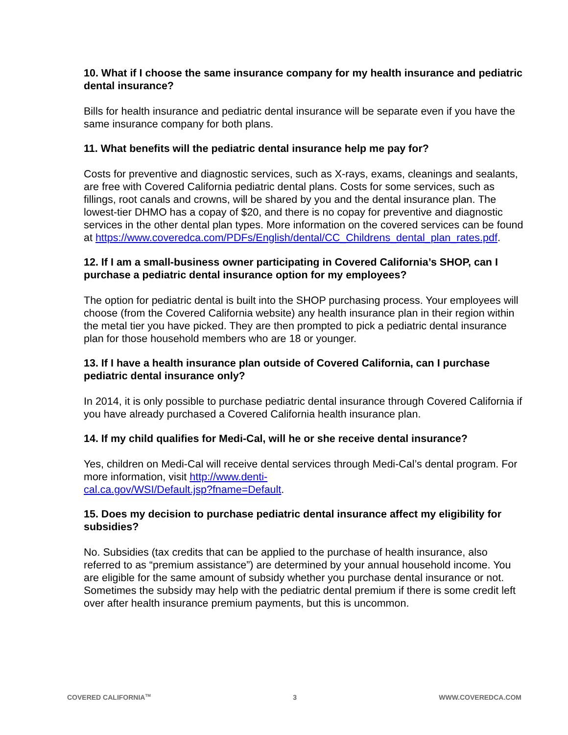10. What if I choose the same insurance company for my health insurance and pediatric dental insurance?
Bills for health insurance and pediatric dental insurance will be separate even if you have the same insurance company for both plans.
11. What benefits will the pediatric dental insurance help me pay for?
Costs for preventive and diagnostic services, such as X-rays, exams, cleanings and sealants, are free with Covered California pediatric dental plans. Costs for some services, such as fillings, root canals and crowns, will be shared by you and the dental insurance plan. The lowest-tier DHMO has a copay of $20, and there is no copay for preventive and diagnostic services in the other dental plan types. More information on the covered services can be found at https://www.coveredca.com/PDFs/English/dental/CC_Childrens_dental_plan_rates.pdf.
12. If I am a small-business owner participating in Covered California’s SHOP, can I purchase a pediatric dental insurance option for my employees?
The option for pediatric dental is built into the SHOP purchasing process. Your employees will choose (from the Covered California website) any health insurance plan in their region within the metal tier you have picked. They are then prompted to pick a pediatric dental insurance plan for those household members who are 18 or younger.
13. If I have a health insurance plan outside of Covered California, can I purchase pediatric dental insurance only?
In 2014, it is only possible to purchase pediatric dental insurance through Covered California if you have already purchased a Covered California health insurance plan.
14. If my child qualifies for Medi-Cal, will he or she receive dental insurance?
Yes, children on Medi-Cal will receive dental services through Medi-Cal’s dental program. For more information, visit http://www.denti-
cal.ca.gov/WSI/Default.jsp?fname=Default.
15. Does my decision to purchase pediatric dental insurance affect my eligibility for subsidies?
No. Subsidies (tax credits that can be applied to the purchase of health insurance, also referred to as “premium assistance”) are determined by your annual household income. You are eligible for the same amount of subsidy whether you purchase dental insurance or not. Sometimes the subsidy may help with the pediatric dental premium if there is some credit left over after health insurance premium payments, but this is uncommon.
COVERED CALIFORNIA<sup>TM</sup> 3 WWW.COVEREDCA.COM